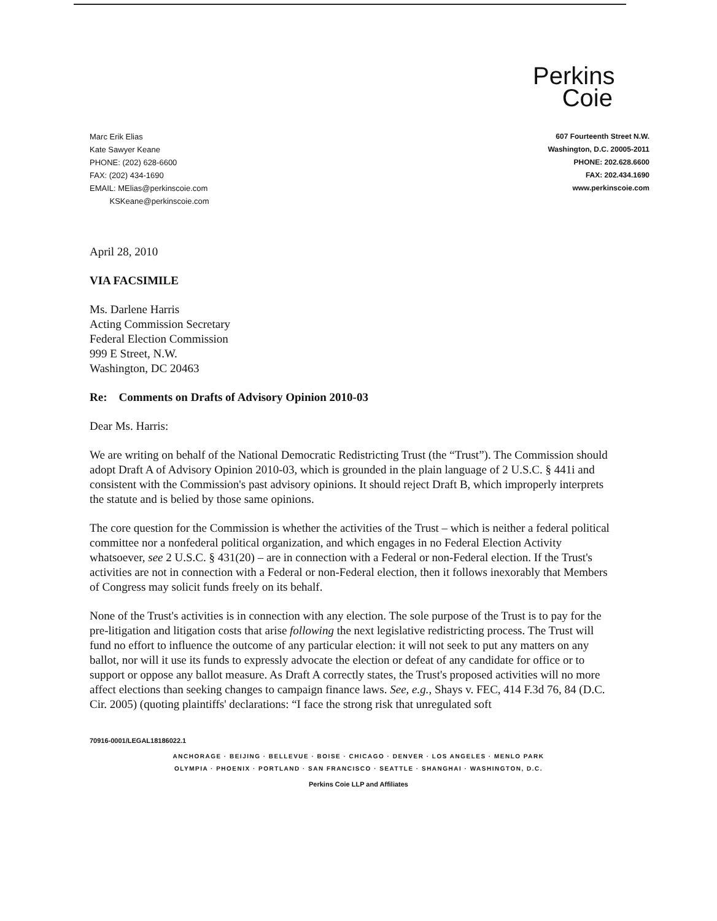Perkins
Coie
Marc Erik Elias
Kate Sawyer Keane
PHONE: (202) 628-6600
FAX: (202) 434-1690
EMAIL: MElias@perkinscoie.com
KSKeane@perkinscoie.com
607 Fourteenth Street N.W.
Washington, D.C. 20005-2011
PHONE: 202.628.6600
FAX: 202.434.1690
www.perkinscoie.com
April 28, 2010
VIA FACSIMILE
Ms. Darlene Harris
Acting Commission Secretary
Federal Election Commission
999 E Street, N.W.
Washington, DC 20463
Re: Comments on Drafts of Advisory Opinion 2010-03
Dear Ms. Harris:
We are writing on behalf of the National Democratic Redistricting Trust (the “Trust”). The Commission should adopt Draft A of Advisory Opinion 2010-03, which is grounded in the plain language of 2 U.S.C. § 441i and consistent with the Commission's past advisory opinions. It should reject Draft B, which improperly interprets the statute and is belied by those same opinions.
The core question for the Commission is whether the activities of the Trust – which is neither a federal political committee nor a nonfederal political organization, and which engages in no Federal Election Activity whatsoever, see 2 U.S.C. § 431(20) – are in connection with a Federal or non-Federal election. If the Trust's activities are not in connection with a Federal or non-Federal election, then it follows inexorably that Members of Congress may solicit funds freely on its behalf.
None of the Trust's activities is in connection with any election. The sole purpose of the Trust is to pay for the pre-litigation and litigation costs that arise following the next legislative redistricting process. The Trust will fund no effort to influence the outcome of any particular election: it will not seek to put any matters on any ballot, nor will it use its funds to expressly advocate the election or defeat of any candidate for office or to support or oppose any ballot measure. As Draft A correctly states, the Trust's proposed activities will no more affect elections than seeking changes to campaign finance laws. See, e.g., Shays v. FEC, 414 F.3d 76, 84 (D.C. Cir. 2005) (quoting plaintiffs' declarations: “I face the strong risk that unregulated soft
70916-0001/LEGAL18186022.1
ANCHORAGE · BEIJING · BELLEVUE · BOISE · CHICAGO · DENVER · LOS ANGELES · MENLO PARK
OLYMPIA · PHOENIX · PORTLAND · SAN FRANCISCO · SEATTLE · SHANGHAI · WASHINGTON, D.C.
Perkins Coie LLP and Affiliates